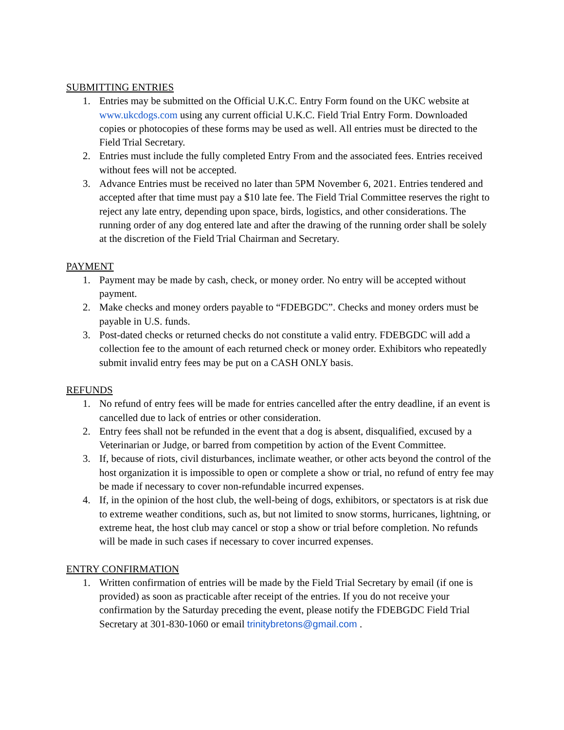SUBMITTING ENTRIES
1. Entries may be submitted on the Official U.K.C. Entry Form found on the UKC website at www.ukcdogs.com using any current official U.K.C. Field Trial Entry Form. Downloaded copies or photocopies of these forms may be used as well. All entries must be directed to the Field Trial Secretary.
2. Entries must include the fully completed Entry From and the associated fees. Entries received without fees will not be accepted.
3. Advance Entries must be received no later than 5PM November 6, 2021. Entries tendered and accepted after that time must pay a $10 late fee. The Field Trial Committee reserves the right to reject any late entry, depending upon space, birds, logistics, and other considerations. The running order of any dog entered late and after the drawing of the running order shall be solely at the discretion of the Field Trial Chairman and Secretary.
PAYMENT
1. Payment may be made by cash, check, or money order. No entry will be accepted without payment.
2. Make checks and money orders payable to “FDEBGDC”. Checks and money orders must be payable in U.S. funds.
3. Post-dated checks or returned checks do not constitute a valid entry. FDEBGDC will add a collection fee to the amount of each returned check or money order. Exhibitors who repeatedly submit invalid entry fees may be put on a CASH ONLY basis.
REFUNDS
1. No refund of entry fees will be made for entries cancelled after the entry deadline, if an event is cancelled due to lack of entries or other consideration.
2. Entry fees shall not be refunded in the event that a dog is absent, disqualified, excused by a Veterinarian or Judge, or barred from competition by action of the Event Committee.
3. If, because of riots, civil disturbances, inclimate weather, or other acts beyond the control of the host organization it is impossible to open or complete a show or trial, no refund of entry fee may be made if necessary to cover non-refundable incurred expenses.
4. If, in the opinion of the host club, the well-being of dogs, exhibitors, or spectators is at risk due to extreme weather conditions, such as, but not limited to snow storms, hurricanes, lightning, or extreme heat, the host club may cancel or stop a show or trial before completion. No refunds will be made in such cases if necessary to cover incurred expenses.
ENTRY CONFIRMATION
1. Written confirmation of entries will be made by the Field Trial Secretary by email (if one is provided) as soon as practicable after receipt of the entries. If you do not receive your confirmation by the Saturday preceding the event, please notify the FDEBGDC Field Trial Secretary at 301-830-1060 or email trinitybretons@gmail.com .